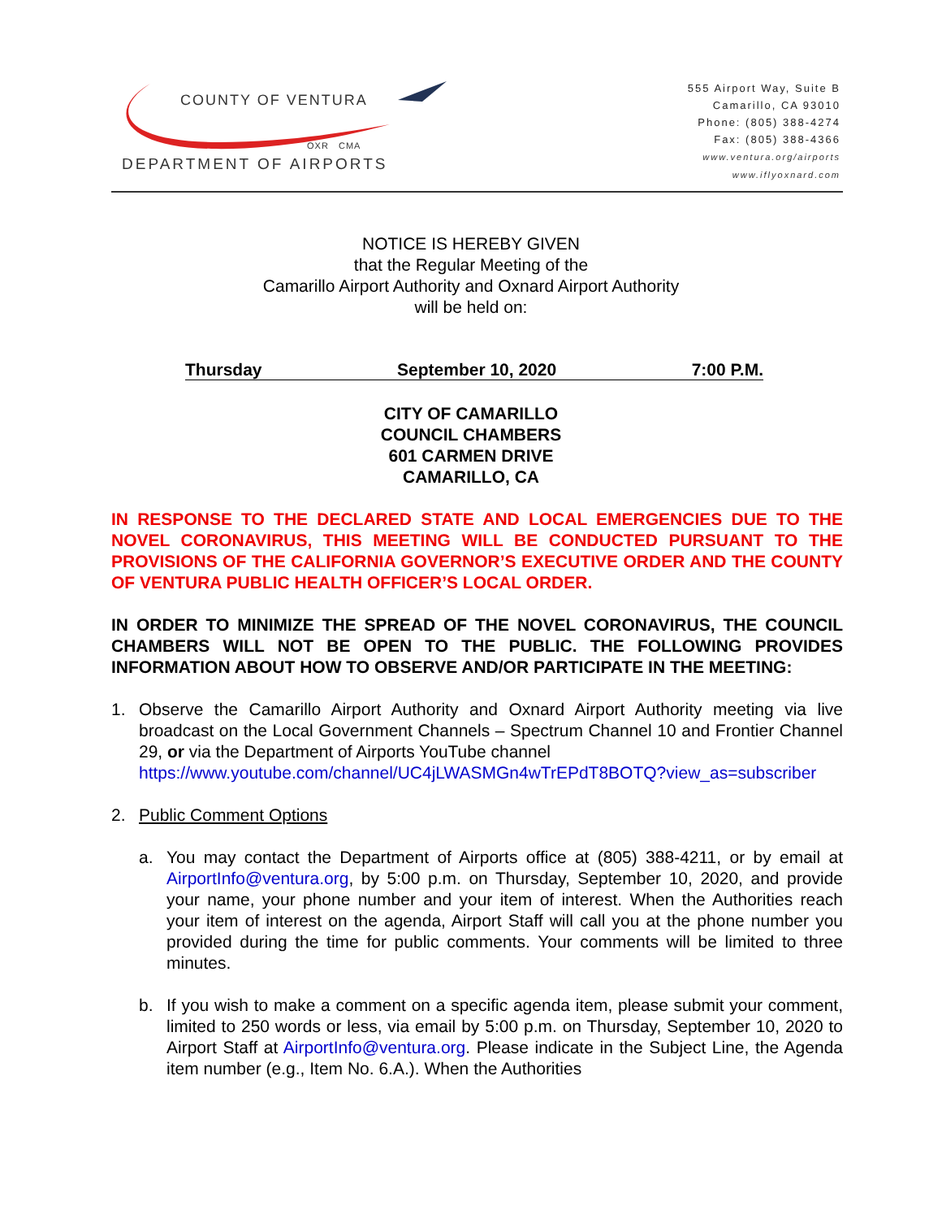COUNTY OF VENTURA
OXR CMA
DEPARTMENT OF AIRPORTS
555 Airport Way, Suite B
Camarillo, CA 93010
Phone: (805) 388-4274
Fax: (805) 388-4366
www.ventura.org/airports
www.iflyoxnard.com
NOTICE IS HEREBY GIVEN
that the Regular Meeting of the
Camarillo Airport Authority and Oxnard Airport Authority
will be held on:
Thursday September 10, 2020 7:00 P.M.
CITY OF CAMARILLO
COUNCIL CHAMBERS
601 CARMEN DRIVE
CAMARILLO, CA
IN RESPONSE TO THE DECLARED STATE AND LOCAL EMERGENCIES DUE TO THE NOVEL CORONAVIRUS, THIS MEETING WILL BE CONDUCTED PURSUANT TO THE PROVISIONS OF THE CALIFORNIA GOVERNOR’S EXECUTIVE ORDER AND THE COUNTY OF VENTURA PUBLIC HEALTH OFFICER’S LOCAL ORDER.
IN ORDER TO MINIMIZE THE SPREAD OF THE NOVEL CORONAVIRUS, THE COUNCIL CHAMBERS WILL NOT BE OPEN TO THE PUBLIC. THE FOLLOWING PROVIDES INFORMATION ABOUT HOW TO OBSERVE AND/OR PARTICIPATE IN THE MEETING:
1. Observe the Camarillo Airport Authority and Oxnard Airport Authority meeting via live broadcast on the Local Government Channels – Spectrum Channel 10 and Frontier Channel 29, or via the Department of Airports YouTube channel
https://www.youtube.com/channel/UC4jLWASMGn4wTrEPdT8BOTQ?view_as=subscriber
2. Public Comment Options
a. You may contact the Department of Airports office at (805) 388-4211, or by email at AirportInfo@ventura.org, by 5:00 p.m. on Thursday, September 10, 2020, and provide your name, your phone number and your item of interest. When the Authorities reach your item of interest on the agenda, Airport Staff will call you at the phone number you provided during the time for public comments. Your comments will be limited to three minutes.
b. If you wish to make a comment on a specific agenda item, please submit your comment, limited to 250 words or less, via email by 5:00 p.m. on Thursday, September 10, 2020 to Airport Staff at AirportInfo@ventura.org. Please indicate in the Subject Line, the Agenda item number (e.g., Item No. 6.A.). When the Authorities